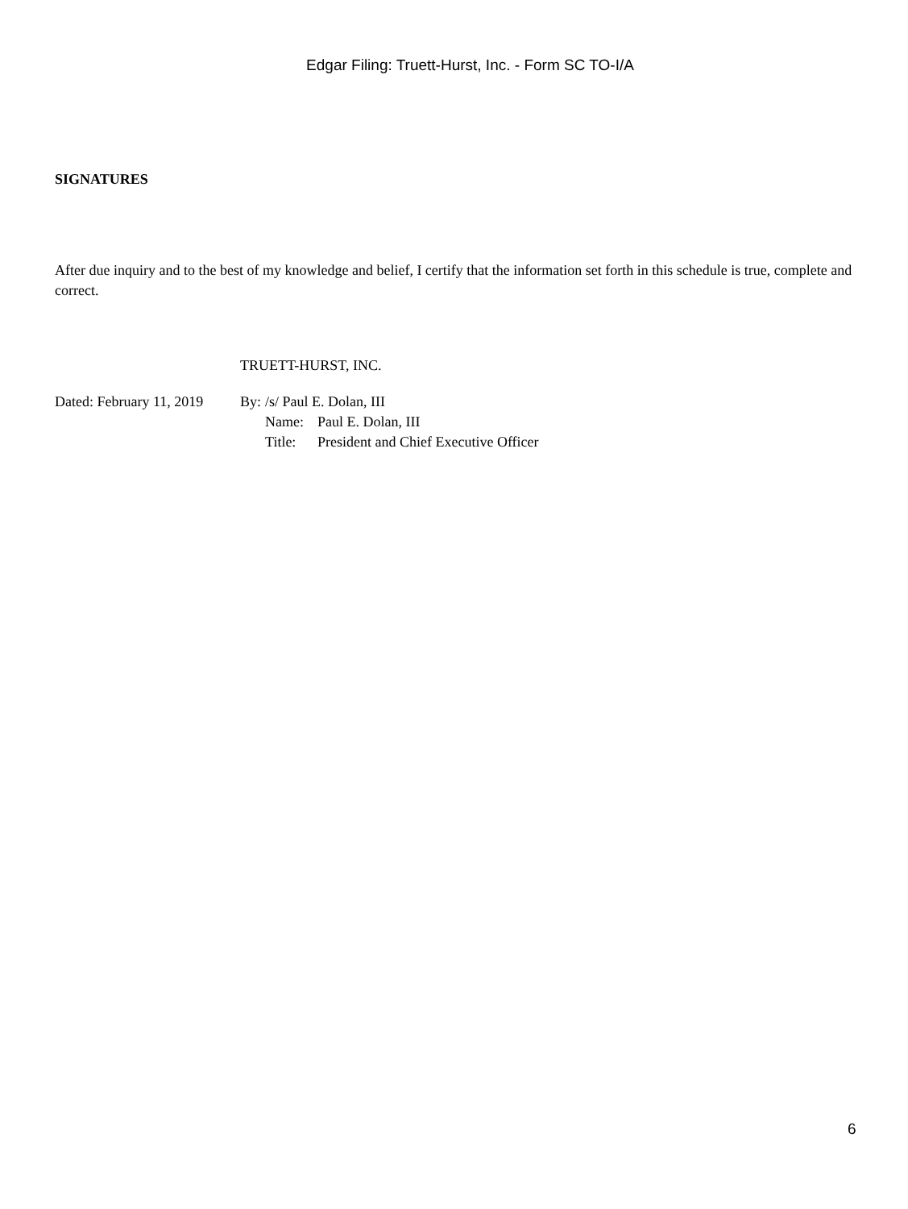Edgar Filing: Truett-Hurst, Inc. - Form SC TO-I/A
SIGNATURES
After due inquiry and to the best of my knowledge and belief, I certify that the information set forth in this schedule is true, complete and correct.
TRUETT-HURST, INC.
| Dated: February 11, 2019 | By: | /s/ Paul E. Dolan, III | |
| | | Name: | Paul E. Dolan, III |
| | | Title: | President and Chief Executive Officer |
6